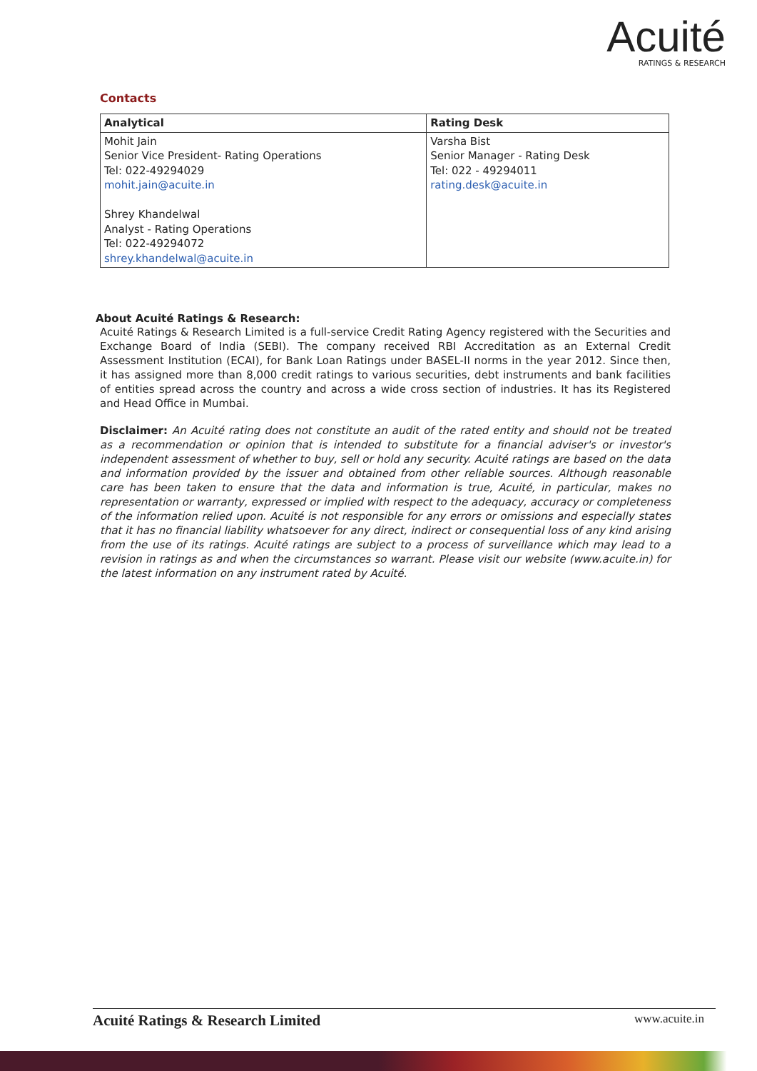Acuité
RATINGS & RESEARCH
Contacts
| Analytical | Rating Desk |
| --- | --- |
| Mohit Jain Senior Vice President- Rating Operations Tel: 022-49294029 mohit.jain@acuite.in Shrey Khandelwal Analyst - Rating Operations Tel: 022-49294072 shrey.khandelwal@acuite.in | Varsha Bist Senior Manager - Rating Desk Tel: 022 - 49294011 rating.desk@acuite.in |
About Acuité Ratings & Research:
Acuité Ratings & Research Limited is a full-service Credit Rating Agency registered with the Securities and Exchange Board of India (SEBI). The company received RBI Accreditation as an External Credit Assessment Institution (ECAI), for Bank Loan Ratings under BASEL-II norms in the year 2012. Since then, it has assigned more than 8,000 credit ratings to various securities, debt instruments and bank facilities of entities spread across the country and across a wide cross section of industries. It has its Registered and Head Office in Mumbai.
Disclaimer: An Acuité rating does not constitute an audit of the rated entity and should not be treated as a recommendation or opinion that is intended to substitute for a financial adviser's or investor's independent assessment of whether to buy, sell or hold any security. Acuité ratings are based on the data and information provided by the issuer and obtained from other reliable sources. Although reasonable care has been taken to ensure that the data and information is true, Acuité, in particular, makes no representation or warranty, expressed or implied with respect to the adequacy, accuracy or completeness of the information relied upon. Acuité is not responsible for any errors or omissions and especially states that it has no financial liability whatsoever for any direct, indirect or consequential loss of any kind arising from the use of its ratings. Acuité ratings are subject to a process of surveillance which may lead to a revision in ratings as and when the circumstances so warrant. Please visit our website (www.acuite.in) for the latest information on any instrument rated by Acuité.
Acuité Ratings & Research Limited www.acuite.in